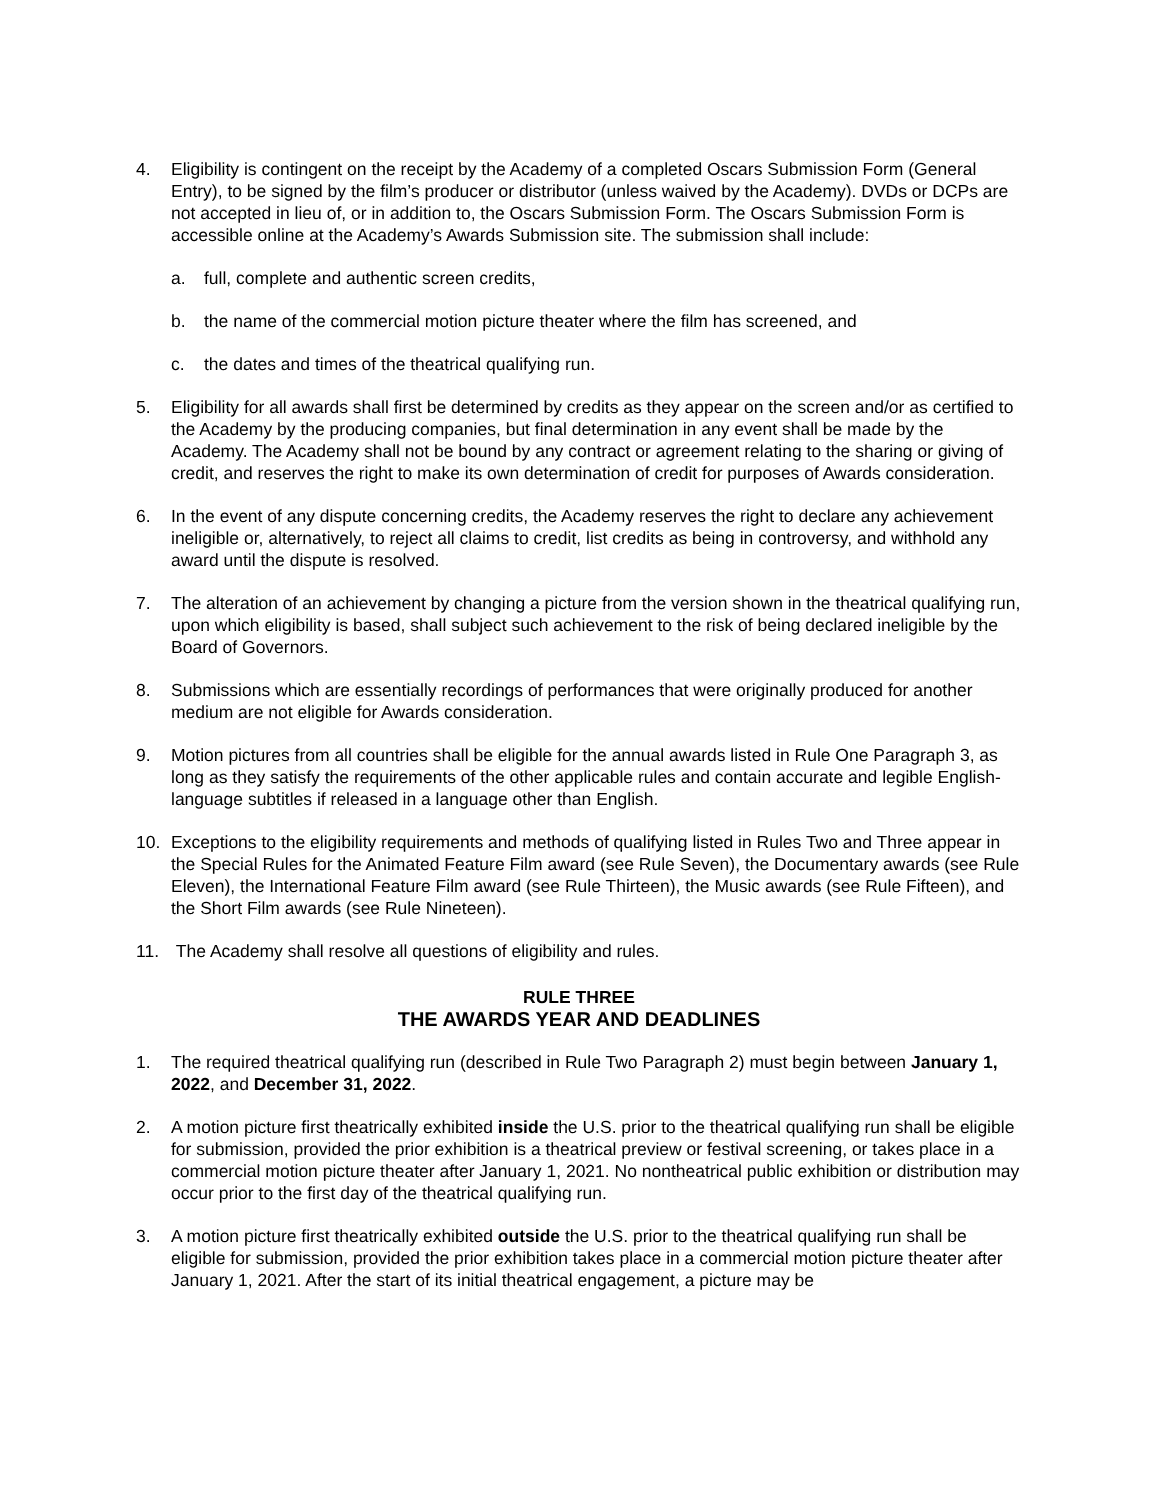4. Eligibility is contingent on the receipt by the Academy of a completed Oscars Submission Form (General Entry), to be signed by the film’s producer or distributor (unless waived by the Academy). DVDs or DCPs are not accepted in lieu of, or in addition to, the Oscars Submission Form. The Oscars Submission Form is accessible online at the Academy’s Awards Submission site. The submission shall include:
a. full, complete and authentic screen credits,
b. the name of the commercial motion picture theater where the film has screened, and
c. the dates and times of the theatrical qualifying run.
5. Eligibility for all awards shall first be determined by credits as they appear on the screen and/or as certified to the Academy by the producing companies, but final determination in any event shall be made by the Academy. The Academy shall not be bound by any contract or agreement relating to the sharing or giving of credit, and reserves the right to make its own determination of credit for purposes of Awards consideration.
6. In the event of any dispute concerning credits, the Academy reserves the right to declare any achievement ineligible or, alternatively, to reject all claims to credit, list credits as being in controversy, and withhold any award until the dispute is resolved.
7. The alteration of an achievement by changing a picture from the version shown in the theatrical qualifying run, upon which eligibility is based, shall subject such achievement to the risk of being declared ineligible by the Board of Governors.
8. Submissions which are essentially recordings of performances that were originally produced for another medium are not eligible for Awards consideration.
9. Motion pictures from all countries shall be eligible for the annual awards listed in Rule One Paragraph 3, as long as they satisfy the requirements of the other applicable rules and contain accurate and legible English-language subtitles if released in a language other than English.
10. Exceptions to the eligibility requirements and methods of qualifying listed in Rules Two and Three appear in the Special Rules for the Animated Feature Film award (see Rule Seven), the Documentary awards (see Rule Eleven), the International Feature Film award (see Rule Thirteen), the Music awards (see Rule Fifteen), and the Short Film awards (see Rule Nineteen).
11. The Academy shall resolve all questions of eligibility and rules.
RULE THREE
THE AWARDS YEAR AND DEADLINES
1. The required theatrical qualifying run (described in Rule Two Paragraph 2) must begin between January 1, 2022, and December 31, 2022.
2. A motion picture first theatrically exhibited inside the U.S. prior to the theatrical qualifying run shall be eligible for submission, provided the prior exhibition is a theatrical preview or festival screening, or takes place in a commercial motion picture theater after January 1, 2021. No nontheatrical public exhibition or distribution may occur prior to the first day of the theatrical qualifying run.
3. A motion picture first theatrically exhibited outside the U.S. prior to the theatrical qualifying run shall be eligible for submission, provided the prior exhibition takes place in a commercial motion picture theater after January 1, 2021. After the start of its initial theatrical engagement, a picture may be